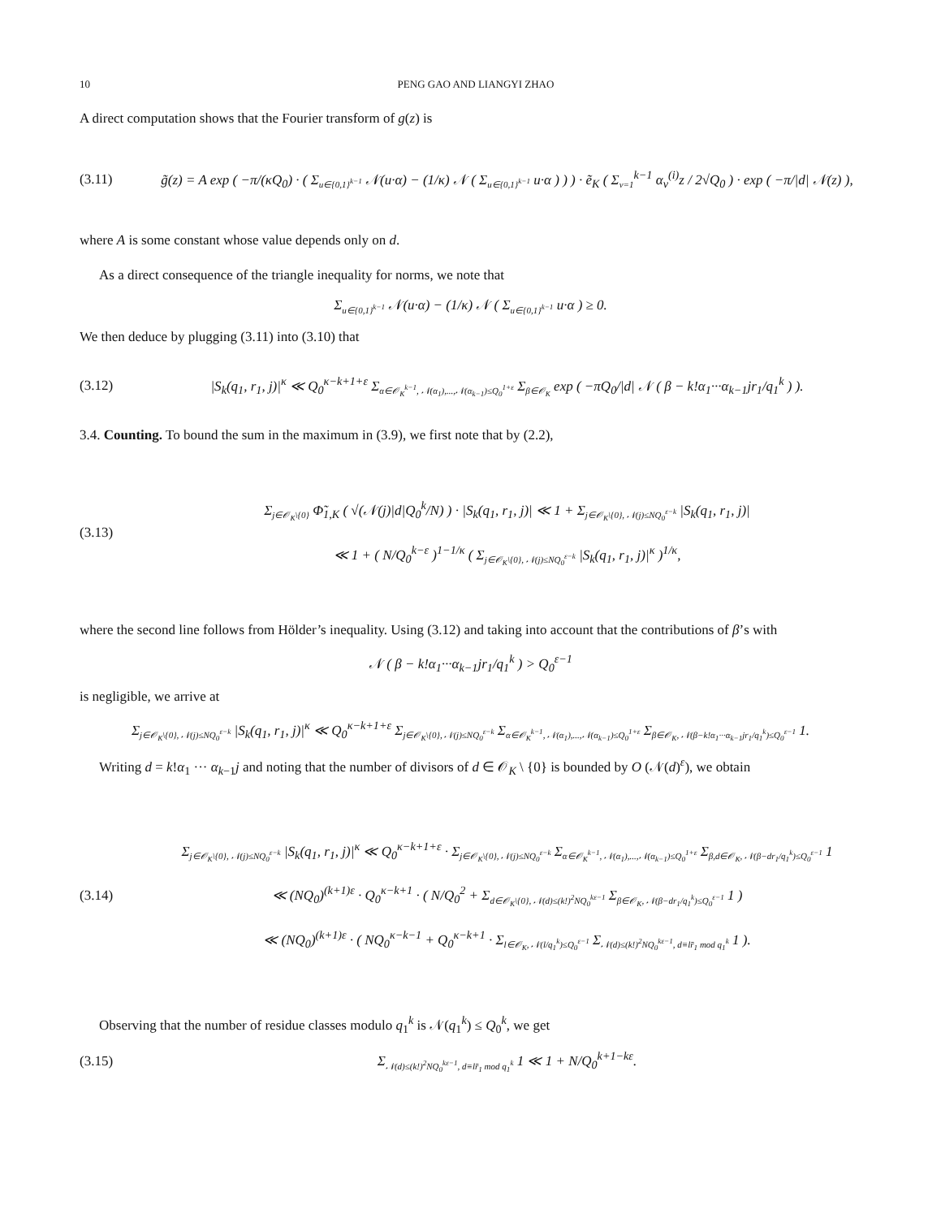10 PENG GAO AND LIANGYI ZHAO
A direct computation shows that the Fourier transform of g(z) is
(3.11) g̃(z) = A exp ( −π/(κQ<sub>0</sub>) · ( Σ<sub>u∈{0,1}<sup>k−1</sup></sub> 𝒩(u·α) − (1/κ) 𝒩 ( Σ<sub>u∈{0,1}<sup>k−1</sup></sub> u·α ) ) ) · ẽ<sub>K</sub> ( Σ<sub>v=1</sub><sup>k−1</sup> α<sub>v</sub><sup>(i)</sup>z / 2√Q<sub>0</sub> ) · exp ( −π/|d| 𝒩(z) ),
where A is some constant whose value depends only on d.
As a direct consequence of the triangle inequality for norms, we note that
Σ<sub>u∈{0,1}<sup>k−1</sup></sub> 𝒩(u·α) − (1/κ) 𝒩 ( Σ<sub>u∈{0,1}<sup>k−1</sup></sub> u·α ) ≥ 0.
We then deduce by plugging (3.11) into (3.10) that
(3.12) |S<sub>k</sub>(q<sub>1</sub>, r<sub>1</sub>, j)|<sup>κ</sup> ≪ Q<sub>0</sub><sup>κ−k+1+ε</sup> Σ<sub>α∈𝒪<sub>K</sub><sup>k−1</sup>, 𝒩(α<sub>1</sub>),...,𝒩(α<sub>k−1</sub>)≤Q<sub>0</sub><sup>1+ε</sup></sub> Σ<sub>β∈𝒪<sub>K</sub></sub> exp ( −πQ<sub>0</sub>/|d| 𝒩 ( β − k!α<sub>1</sub>···α<sub>k−1</sub>jr<sub>1</sub>/q<sub>1</sub><sup>k</sup> ) ).
3.4. Counting. To bound the sum in the maximum in (3.9), we first note that by (2.2),
(3.13) Σ<sub>j∈𝒪<sub>K</sub>\{0}</sub> Φ̃<sub>1,K</sub> ( √(𝒩(j)|d|Q<sub>0</sub><sup>k</sup>/N) ) · |S<sub>k</sub>(q<sub>1</sub>, r<sub>1</sub>, j)| ≪ 1 + Σ<sub>j∈𝒪<sub>K</sub>\{0}, 𝒩(j)≤NQ<sub>0</sub><sup>ε−k</sup></sub> |S<sub>k</sub>(q<sub>1</sub>, r<sub>1</sub>, j)|
≪ 1 + ( N/Q<sub>0</sub><sup>k−ε</sup> )<sup>1−1/κ</sup> ( Σ<sub>j∈𝒪<sub>K</sub>\{0}, 𝒩(j)≤NQ<sub>0</sub><sup>ε−k</sup></sub> |S<sub>k</sub>(q<sub>1</sub>, r<sub>1</sub>, j)|<sup>κ</sup> )<sup>1/κ</sup>,
where the second line follows from Hölder’s inequality. Using (3.12) and taking into account that the contributions of β’s with
𝒩 ( β − k!α<sub>1</sub>···α<sub>k−1</sub>jr<sub>1</sub>/q<sub>1</sub><sup>k</sup> ) > Q<sub>0</sub><sup>ε−1</sup>
is negligible, we arrive at
Σ<sub>j∈𝒪<sub>K</sub>\{0}, 𝒩(j)≤NQ<sub>0</sub><sup>ε−k</sup></sub> |S<sub>k</sub>(q<sub>1</sub>, r<sub>1</sub>, j)|<sup>κ</sup> ≪ Q<sub>0</sub><sup>κ−k+1+ε</sup> Σ<sub>j∈𝒪<sub>K</sub>\{0}, 𝒩(j)≤NQ<sub>0</sub><sup>ε−k</sup></sub> Σ<sub>α∈𝒪<sub>K</sub><sup>k−1</sup>, 𝒩(α<sub>1</sub>),...,𝒩(α<sub>k−1</sub>)≤Q<sub>0</sub><sup>1+ε</sup></sub> Σ<sub>β∈𝒪<sub>K</sub>, 𝒩(β−k!α<sub>1</sub>···α<sub>k−1</sub>jr<sub>1</sub>/q<sub>1</sub><sup>k</sup>)≤Q<sub>0</sub><sup>ε−1</sup></sub> 1.
Writing d = k!α<sub>1</sub> ··· α<sub>k−1</sub>j and noting that the number of divisors of d ∈ 𝒪<sub>K</sub> \ {0} is bounded by O (𝒩(d)<sup>ε</sup>), we obtain
(3.14) Σ<sub>j∈𝒪<sub>K</sub>\{0}, 𝒩(j)≤NQ<sub>0</sub><sup>ε−k</sup></sub> |S<sub>k</sub>(q<sub>1</sub>, r<sub>1</sub>, j)|<sup>κ</sup> ≪ Q<sub>0</sub><sup>κ−k+1+ε</sup> · Σ<sub>j∈𝒪<sub>K</sub>\{0}, 𝒩(j)≤NQ<sub>0</sub><sup>ε−k</sup></sub> Σ<sub>α∈𝒪<sub>K</sub><sup>k−1</sup>, 𝒩(α<sub>1</sub>),...,𝒩(α<sub>k−1</sub>)≤Q<sub>0</sub><sup>1+ε</sup></sub> Σ<sub>β,d∈𝒪<sub>K</sub>, 𝒩(β−dr<sub>1</sub>/q<sub>1</sub><sup>k</sup>)≤Q<sub>0</sub><sup>ε−1</sup></sub> 1
≪ (NQ<sub>0</sub>)<sup>(k+1)ε</sup> · Q<sub>0</sub><sup>κ−k+1</sup> · ( N/Q<sub>0</sub><sup>2</sup> + Σ<sub>d∈𝒪<sub>K</sub>\{0}, 𝒩(d)≤(k!)<sup>2</sup>NQ<sub>0</sub><sup>kε−1</sup></sub> Σ<sub>β∈𝒪<sub>K</sub>, 𝒩(β−dr<sub>1</sub>/q<sub>1</sub><sup>k</sup>)≤Q<sub>0</sub><sup>ε−1</sup></sub> 1 )
≪ (NQ<sub>0</sub>)<sup>(k+1)ε</sup> · ( NQ<sub>0</sub><sup>κ−k−1</sup> + Q<sub>0</sub><sup>κ−k+1</sup> · Σ<sub>l∈𝒪<sub>K</sub>, 𝒩(l/q<sub>1</sub><sup>k</sup>)≤Q<sub>0</sub><sup>ε−1</sup></sub> Σ<sub>𝒩(d)≤(k!)<sup>2</sup>NQ<sub>0</sub><sup>kε−1</sup>, d≡lr̄<sub>1</sub> mod q<sub>1</sub><sup>k</sup></sub> 1 ).
Observing that the number of residue classes modulo q<sub>1</sub><sup>k</sup> is 𝒩(q<sub>1</sub><sup>k</sup>) ≤ Q<sub>0</sub><sup>k</sup>, we get
(3.15) Σ<sub>𝒩(d)≤(k!)<sup>2</sup>NQ<sub>0</sub><sup>kε−1</sup>, d≡lr̄<sub>1</sub> mod q<sub>1</sub><sup>k</sup></sub> 1 ≪ 1 + N/Q<sub>0</sub><sup>k+1−kε</sup>.